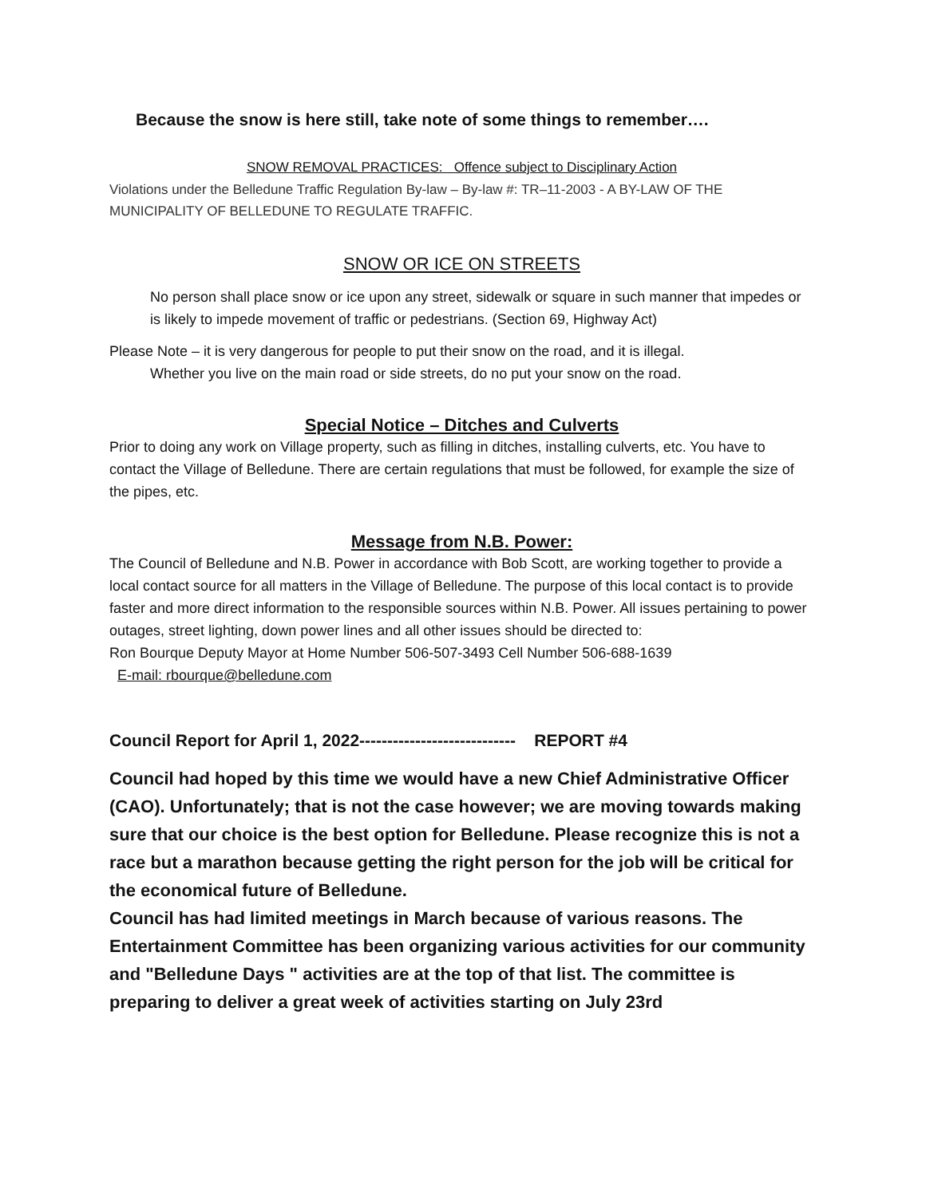Because the snow is here still, take note of some things to remember….
SNOW REMOVAL PRACTICES: Offence subject to Disciplinary Action
Violations under the Belledune Traffic Regulation By-law – By-law #: TR–11-2003 - A BY-LAW OF THE MUNICIPALITY OF BELLEDUNE TO REGULATE TRAFFIC.
SNOW OR ICE ON STREETS
No person shall place snow or ice upon any street, sidewalk or square in such manner that impedes or is likely to impede movement of traffic or pedestrians. (Section 69, Highway Act)
Please Note – it is very dangerous for people to put their snow on the road, and it is illegal.
Whether you live on the main road or side streets, do no put your snow on the road.
Special Notice – Ditches and Culverts
Prior to doing any work on Village property, such as filling in ditches, installing culverts, etc. You have to contact the Village of Belledune. There are certain regulations that must be followed, for example the size of the pipes, etc.
Message from N.B. Power:
The Council of Belledune and N.B. Power in accordance with Bob Scott, are working together to provide a local contact source for all matters in the Village of Belledune. The purpose of this local contact is to provide faster and more direct information to the responsible sources within N.B. Power. All issues pertaining to power outages, street lighting, down power lines and all other issues should be directed to:
Ron Bourque Deputy Mayor at Home Number 506-507-3493 Cell Number 506-688-1639
E-mail: rbourque@belledune.com
Council Report for April 1, 2022---------------------------- REPORT #4
Council had hoped by this time we would have a new Chief Administrative Officer (CAO). Unfortunately; that is not the case however; we are moving towards making sure that our choice is the best option for Belledune. Please recognize this is not a race but a marathon because getting the right person for the job will be critical for the economical future of Belledune.
Council has had limited meetings in March because of various reasons. The Entertainment Committee has been organizing various activities for our community and "Belledune Days " activities are at the top of that list. The committee is preparing to deliver a great week of activities starting on July 23rd